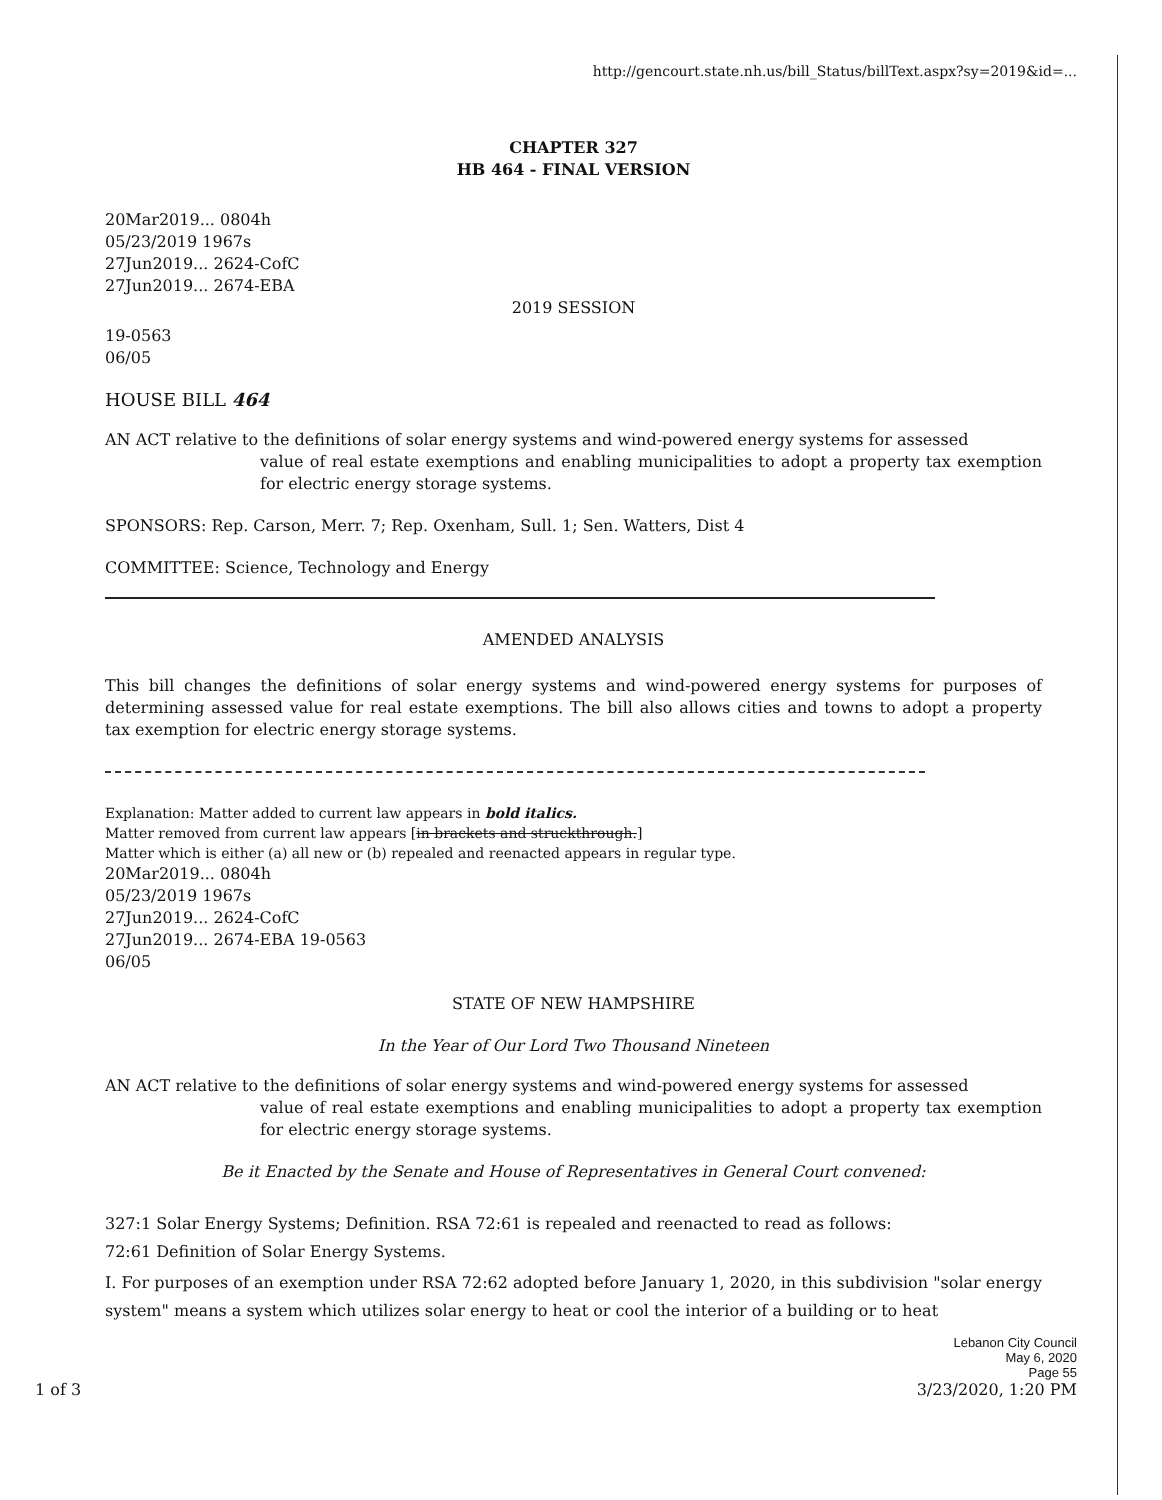http://gencourt.state.nh.us/bill_Status/billText.aspx?sy=2019&id=...
CHAPTER 327
HB 464 - FINAL VERSION
20Mar2019... 0804h
05/23/2019 1967s
27Jun2019... 2624-CofC
27Jun2019... 2674-EBA
2019 SESSION
19-0563
06/05
HOUSE BILL 464
AN ACT relative to the definitions of solar energy systems and wind-powered energy systems for assessed
value of real estate exemptions and enabling municipalities to adopt a property tax exemption for electric energy storage systems.
SPONSORS: Rep. Carson, Merr. 7; Rep. Oxenham, Sull. 1; Sen. Watters, Dist 4
COMMITTEE: Science, Technology and Energy
AMENDED ANALYSIS
This bill changes the definitions of solar energy systems and wind-powered energy systems for purposes of determining assessed value for real estate exemptions. The bill also allows cities and towns to adopt a property tax exemption for electric energy storage systems.
Explanation: Matter added to current law appears in bold italics.
Matter removed from current law appears [in brackets and struckthrough.]
Matter which is either (a) all new or (b) repealed and reenacted appears in regular type.
20Mar2019... 0804h
05/23/2019 1967s
27Jun2019... 2624-CofC
27Jun2019... 2674-EBA 19-0563
06/05
STATE OF NEW HAMPSHIRE
In the Year of Our Lord Two Thousand Nineteen
AN ACT relative to the definitions of solar energy systems and wind-powered energy systems for assessed
value of real estate exemptions and enabling municipalities to adopt a property tax exemption for electric energy storage systems.
Be it Enacted by the Senate and House of Representatives in General Court convened:
327:1 Solar Energy Systems; Definition. RSA 72:61 is repealed and reenacted to read as follows:
72:61 Definition of Solar Energy Systems.
I. For purposes of an exemption under RSA 72:62 adopted before January 1, 2020, in this subdivision "solar energy system" means a system which utilizes solar energy to heat or cool the interior of a building or to heat
1 of 3
Lebanon City Council
May 6, 2020
Page 55
3/23/2020, 1:20 PM